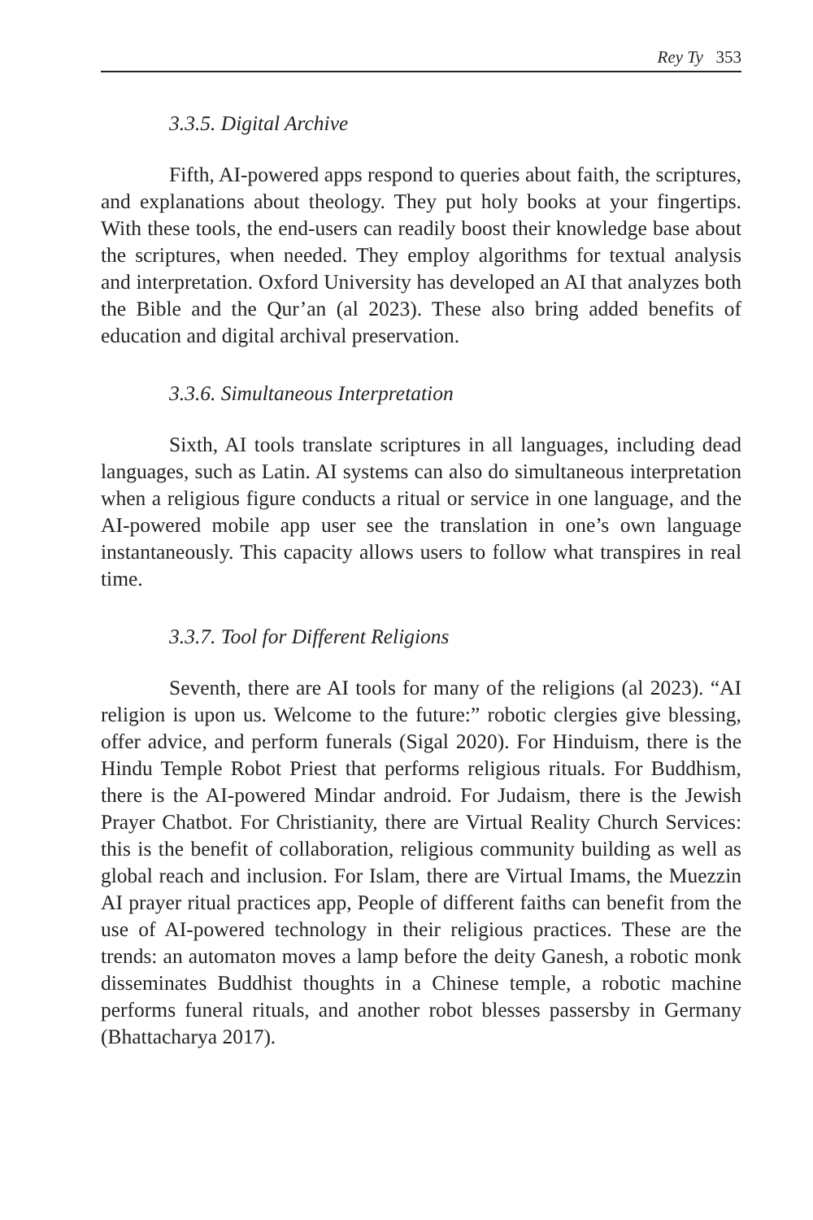Rey Ty 353
3.3.5. Digital Archive
Fifth, AI-powered apps respond to queries about faith, the scriptures, and explanations about theology. They put holy books at your fingertips. With these tools, the end-users can readily boost their knowledge base about the scriptures, when needed. They employ algorithms for textual analysis and interpretation. Oxford University has developed an AI that analyzes both the Bible and the Qur’an (al 2023). These also bring added benefits of education and digital archival preservation.
3.3.6. Simultaneous Interpretation
Sixth, AI tools translate scriptures in all languages, including dead languages, such as Latin. AI systems can also do simultaneous interpretation when a religious figure conducts a ritual or service in one language, and the AI-powered mobile app user see the translation in one’s own language instantaneously. This capacity allows users to follow what transpires in real time.
3.3.7. Tool for Different Religions
Seventh, there are AI tools for many of the religions (al 2023). “AI religion is upon us. Welcome to the future:” robotic clergies give blessing, offer advice, and perform funerals (Sigal 2020). For Hinduism, there is the Hindu Temple Robot Priest that performs religious rituals. For Buddhism, there is the AI-powered Mindar android. For Judaism, there is the Jewish Prayer Chatbot. For Christianity, there are Virtual Reality Church Services: this is the benefit of collaboration, religious community building as well as global reach and inclusion. For Islam, there are Virtual Imams, the Muezzin AI prayer ritual practices app, People of different faiths can benefit from the use of AI-powered technology in their religious practices. These are the trends: an automaton moves a lamp before the deity Ganesh, a robotic monk disseminates Buddhist thoughts in a Chinese temple, a robotic machine performs funeral rituals, and another robot blesses passersby in Germany (Bhattacharya 2017).